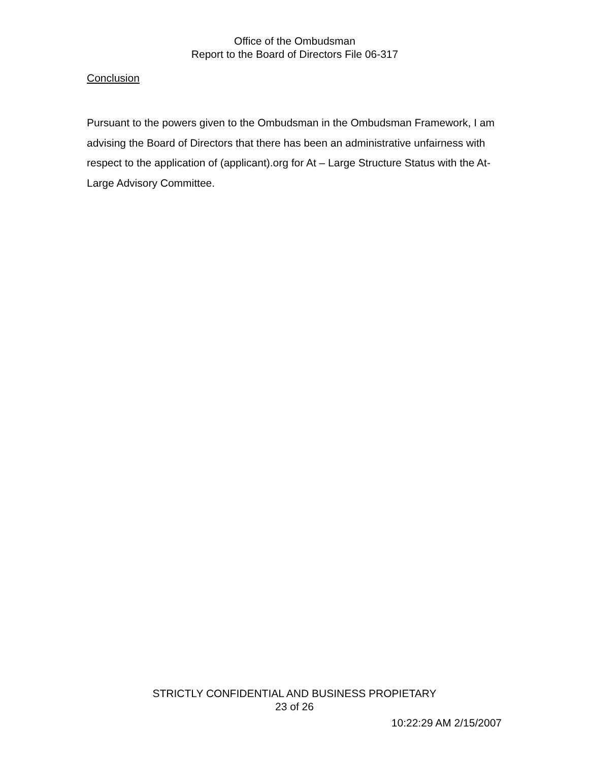Office of the Ombudsman
Report to the Board of Directors File 06-317
Conclusion
Pursuant to the powers given to the Ombudsman in the Ombudsman Framework, I am advising the Board of Directors that there has been an administrative unfairness with respect to the application of (applicant).org for At – Large Structure Status with the At-Large Advisory Committee.
STRICTLY CONFIDENTIAL AND BUSINESS PROPIETARY
23 of 26
10:22:29 AM 2/15/2007